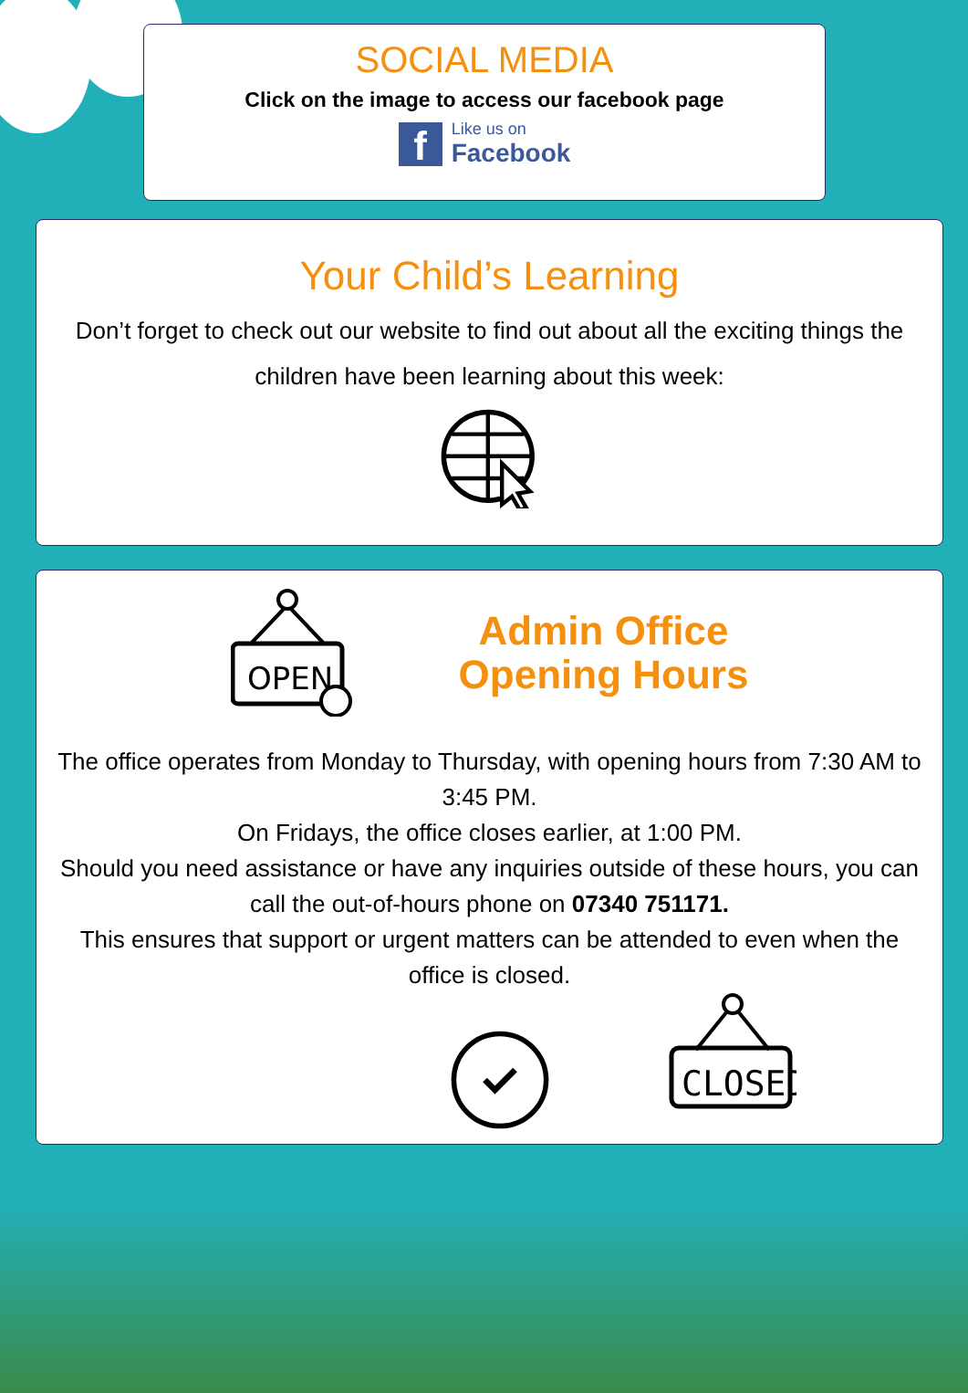SOCIAL MEDIA
Click on the image to access our facebook page
f
Like us on
Facebook
Your Child’s Learning
Don’t forget to check out our website to find out about all the exciting things the children have been learning about this week:
OPEN
Admin Office
Opening Hours
The office operates from Monday to Thursday, with opening hours from 7:30 AM to 3:45 PM.
On Fridays, the office closes earlier, at 1:00 PM.
Should you need assistance or have any inquiries outside of these hours, you can call the out-of-hours phone on 07340 751171.
This ensures that support or urgent matters can be attended to even when the office is closed.
CLOSED